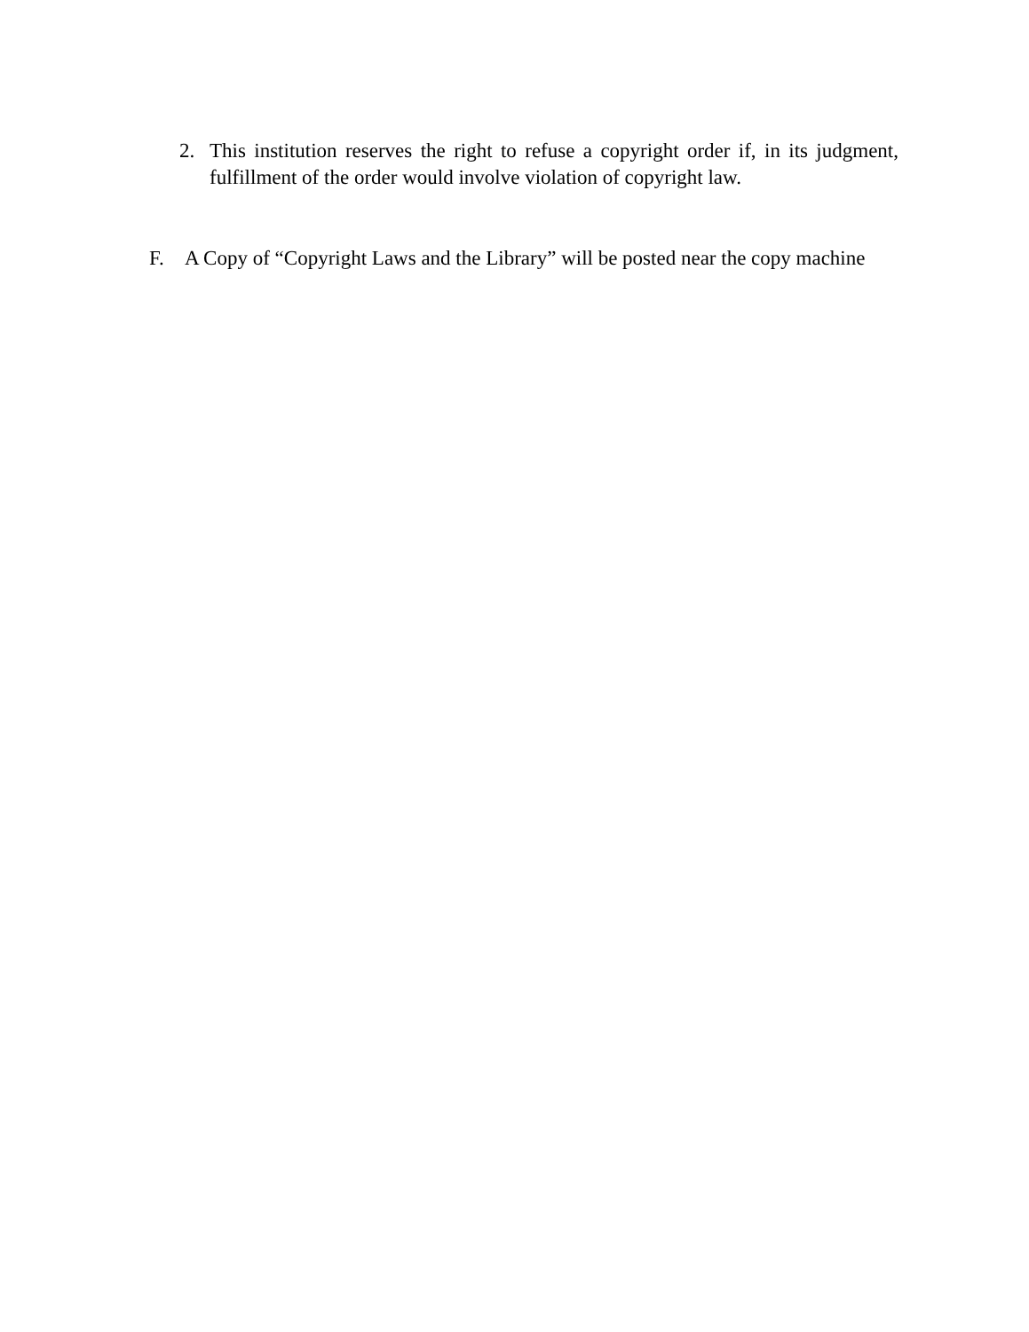2. This institution reserves the right to refuse a copyright order if, in its judgment, fulfillment of the order would involve violation of copyright law.
F. A Copy of “Copyright Laws and the Library” will be posted near the copy machine